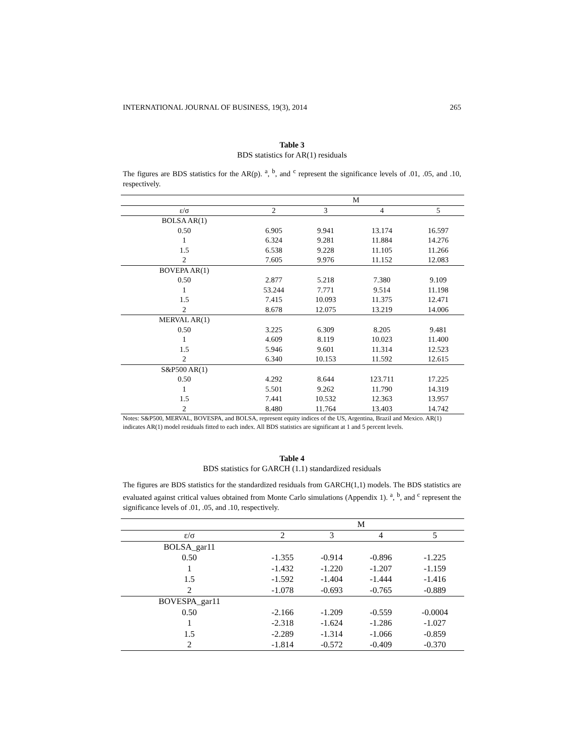INTERNATIONAL JOURNAL OF BUSINESS, 19(3), 2014 265
Table 3
BDS statistics for AR(1) residuals
The figures are BDS statistics for the AR(p). <sup>a</sup>, <sup>b</sup>, and <sup>c</sup> represent the significance levels of .01, .05, and .10, respectively.
| | M | | | |
| --- | --- | --- | --- | --- |
| ε/σ | 2 | 3 | 4 | 5 |
| BOLSA AR(1) | | | | |
| 0.50 | 6.905 | 9.941 | 13.174 | 16.597 |
| 1 | 6.324 | 9.281 | 11.884 | 14.276 |
| 1.5 | 6.538 | 9.228 | 11.105 | 11.266 |
| 2 | 7.605 | 9.976 | 11.152 | 12.083 |
| BOVEPA AR(1) | | | | |
| 0.50 | 2.877 | 5.218 | 7.380 | 9.109 |
| 1 | 53.244 | 7.771 | 9.514 | 11.198 |
| 1.5 | 7.415 | 10.093 | 11.375 | 12.471 |
| 2 | 8.678 | 12.075 | 13.219 | 14.006 |
| MERVAL AR(1) | | | | |
| 0.50 | 3.225 | 6.309 | 8.205 | 9.481 |
| 1 | 4.609 | 8.119 | 10.023 | 11.400 |
| 1.5 | 5.946 | 9.601 | 11.314 | 12.523 |
| 2 | 6.340 | 10.153 | 11.592 | 12.615 |
| S&P500 AR(1) | | | | |
| 0.50 | 4.292 | 8.644 | 123.711 | 17.225 |
| 1 | 5.501 | 9.262 | 11.790 | 14.319 |
| 1.5 | 7.441 | 10.532 | 12.363 | 13.957 |
| 2 | 8.480 | 11.764 | 13.403 | 14.742 |
Notes: S&P500, MERVAL, BOVESPA, and BOLSA, represent equity indices of the US, Argentina, Brazil and Mexico. AR(1) indicates AR(1) model residuals fitted to each index. All BDS statistics are significant at 1 and 5 percent levels.
Table 4
BDS statistics for GARCH (1.1) standardized residuals
The figures are BDS statistics for the standardized residuals from GARCH(1,1) models. The BDS statistics are evaluated against critical values obtained from Monte Carlo simulations (Appendix 1). <sup>a</sup>, <sup>b</sup>, and <sup>c</sup> represent the significance levels of .01, .05, and .10, respectively.
| | M | | | |
| --- | --- | --- | --- | --- |
| ε/σ | 2 | 3 | 4 | 5 |
| BOLSA_gar11 | | | | |
| 0.50 | -1.355 | -0.914 | -0.896 | -1.225 |
| 1 | -1.432 | -1.220 | -1.207 | -1.159 |
| 1.5 | -1.592 | -1.404 | -1.444 | -1.416 |
| 2 | -1.078 | -0.693 | -0.765 | -0.889 |
| BOVESPA_gar11 | | | | |
| 0.50 | -2.166 | -1.209 | -0.559 | -0.0004 |
| 1 | -2.318 | -1.624 | -1.286 | -1.027 |
| 1.5 | -2.289 | -1.314 | -1.066 | -0.859 |
| 2 | -1.814 | -0.572 | -0.409 | -0.370 |